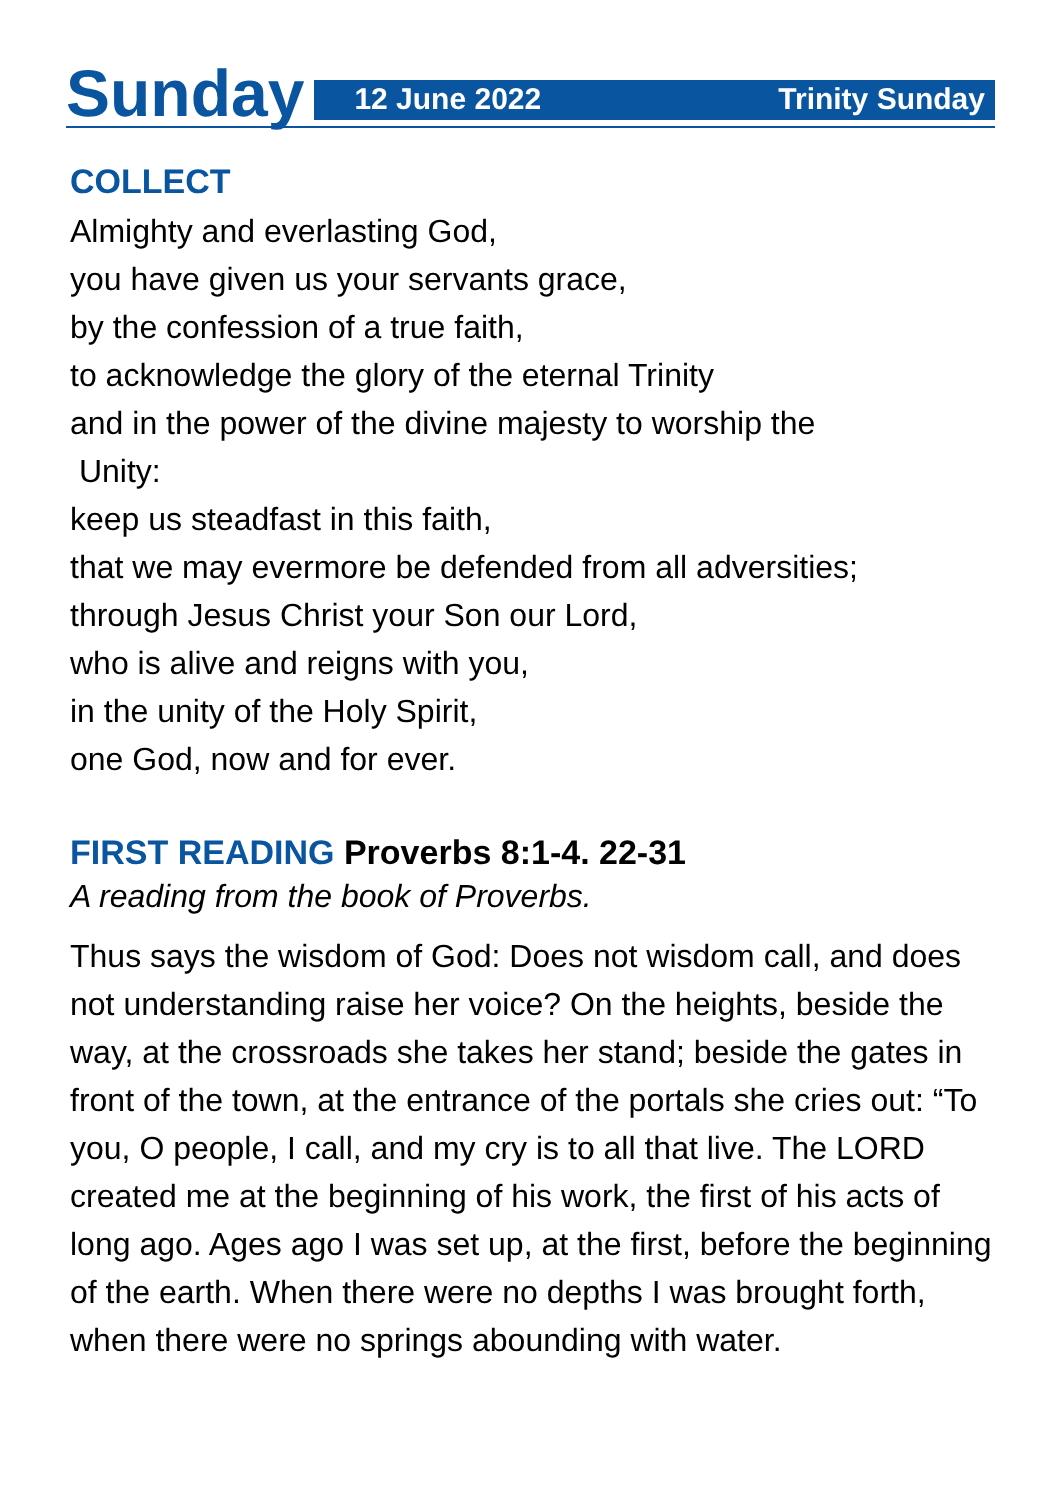Sunday
12 June 2022 Trinity Sunday
COLLECT
Almighty and everlasting God,
you have given us your servants grace,
by the confession of a true faith,
to acknowledge the glory of the eternal Trinity
and in the power of the divine majesty to worship the
Unity:
keep us steadfast in this faith,
that we may evermore be defended from all adversities;
through Jesus Christ your Son our Lord,
who is alive and reigns with you,
in the unity of the Holy Spirit,
one God, now and for ever.
FIRST READING Proverbs 8:1-4. 22-31
A reading from the book of Proverbs.
Thus says the wisdom of God: Does not wisdom call, and does not understanding raise her voice? On the heights, beside the way, at the crossroads she takes her stand; beside the gates in front of the town, at the entrance of the portals she cries out: “To you, O people, I call, and my cry is to all that live. The LORD created me at the beginning of his work, the first of his acts of long ago. Ages ago I was set up, at the first, before the beginning of the earth. When there were no depths I was brought forth, when there were no springs abounding with water.